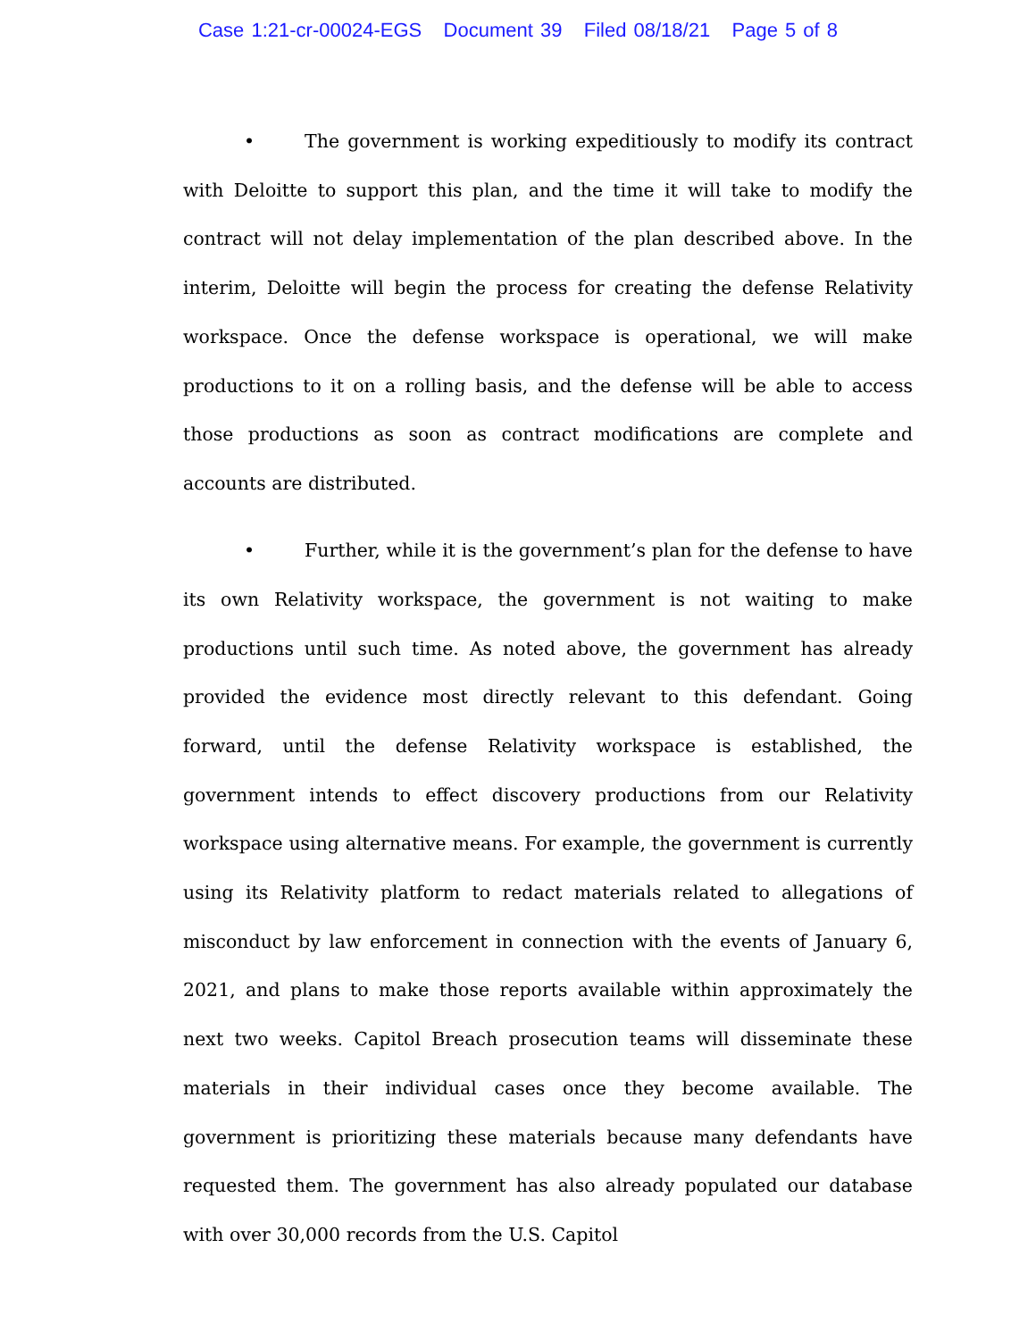Case 1:21-cr-00024-EGS Document 39 Filed 08/18/21 Page 5 of 8
• The government is working expeditiously to modify its contract with Deloitte to support this plan, and the time it will take to modify the contract will not delay implementation of the plan described above. In the interim, Deloitte will begin the process for creating the defense Relativity workspace. Once the defense workspace is operational, we will make productions to it on a rolling basis, and the defense will be able to access those productions as soon as contract modifications are complete and accounts are distributed.
• Further, while it is the government’s plan for the defense to have its own Relativity workspace, the government is not waiting to make productions until such time. As noted above, the government has already provided the evidence most directly relevant to this defendant. Going forward, until the defense Relativity workspace is established, the government intends to effect discovery productions from our Relativity workspace using alternative means. For example, the government is currently using its Relativity platform to redact materials related to allegations of misconduct by law enforcement in connection with the events of January 6, 2021, and plans to make those reports available within approximately the next two weeks. Capitol Breach prosecution teams will disseminate these materials in their individual cases once they become available. The government is prioritizing these materials because many defendants have requested them. The government has also already populated our database with over 30,000 records from the U.S. Capitol